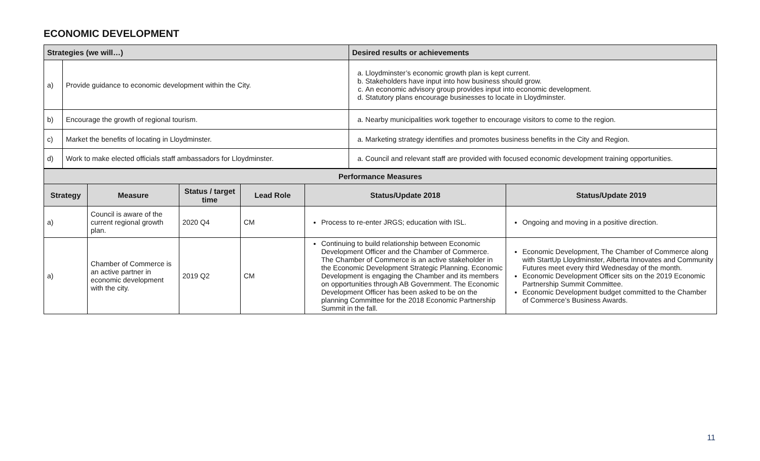ECONOMIC DEVELOPMENT
| Strategies (we will…) | | Desired results or achievements |
| --- | --- | --- |
| a) | Provide guidance to economic development within the City. | a. Lloydminster’s economic growth plan is kept current. b. Stakeholders have input into how business should grow. c. An economic advisory group provides input into economic development. d. Statutory plans encourage businesses to locate in Lloydminster. |
| b) | Encourage the growth of regional tourism. | a. Nearby municipalities work together to encourage visitors to come to the region. |
| c) | Market the benefits of locating in Lloydminster. | a. Marketing strategy identifies and promotes business benefits in the City and Region. |
| d) | Work to make elected officials staff ambassadors for Lloydminster. | a. Council and relevant staff are provided with focused economic development training opportunities. |
| Performance Measures | | | | | |
| --- | --- | --- | --- | --- | --- |
| Strategy | Measure | Status / target time | Lead Role | Status/Update 2018 | Status/Update 2019 |
| a) | Council is aware of the current regional growth plan. | 2020 Q4 | CM | Process to re-enter JRGS; education with ISL. | Ongoing and moving in a positive direction. |
| a) | Chamber of Commerce is an active partner in economic development with the city. | 2019 Q2 | CM | Continuing to build relationship between Economic Development Officer and the Chamber of Commerce. The Chamber of Commerce is an active stakeholder in the Economic Development Strategic Planning. Economic Development is engaging the Chamber and its members on opportunities through AB Government. The Economic Development Officer has been asked to be on the planning Committee for the 2018 Economic Partnership Summit in the fall. | Economic Development, The Chamber of Commerce along with StartUp Lloydminster, Alberta Innovates and Community Futures meet every third Wednesday of the month. Economic Development Officer sits on the 2019 Economic Partnership Summit Committee. Economic Development budget committed to the Chamber of Commerce’s Business Awards. |
11